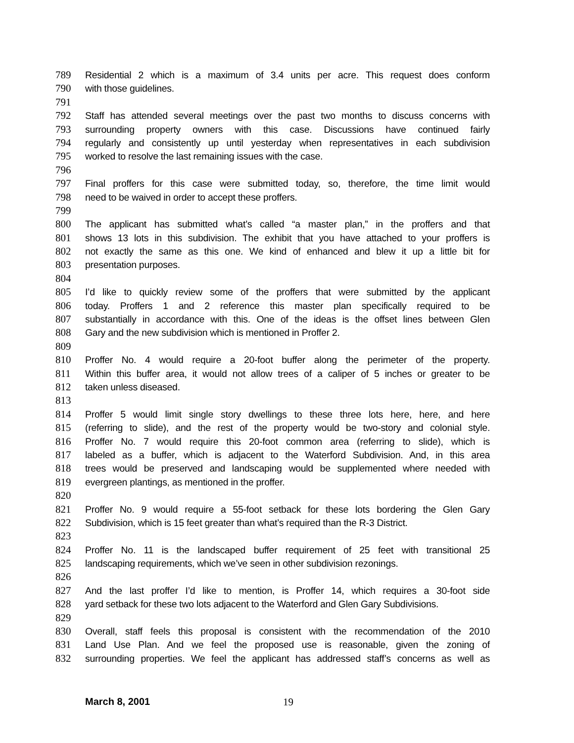789 Residential 2 which is a maximum of 3.4 units per acre. This request does conform
790 with those guidelines.
791
792 Staff has attended several meetings over the past two months to discuss concerns with
793 surrounding property owners with this case. Discussions have continued fairly
794 regularly and consistently up until yesterday when representatives in each subdivision
795 worked to resolve the last remaining issues with the case.
796
797 Final proffers for this case were submitted today, so, therefore, the time limit would
798 need to be waived in order to accept these proffers.
799
800 The applicant has submitted what’s called “a master plan,” in the proffers and that
801 shows 13 lots in this subdivision. The exhibit that you have attached to your proffers is
802 not exactly the same as this one. We kind of enhanced and blew it up a little bit for
803 presentation purposes.
804
805 I’d like to quickly review some of the proffers that were submitted by the applicant
806 today. Proffers 1 and 2 reference this master plan specifically required to be
807 substantially in accordance with this. One of the ideas is the offset lines between Glen
808 Gary and the new subdivision which is mentioned in Proffer 2.
809
810 Proffer No. 4 would require a 20-foot buffer along the perimeter of the property.
811 Within this buffer area, it would not allow trees of a caliper of 5 inches or greater to be
812 taken unless diseased.
813
814 Proffer 5 would limit single story dwellings to these three lots here, here, and here
815 (referring to slide), and the rest of the property would be two-story and colonial style.
816 Proffer No. 7 would require this 20-foot common area (referring to slide), which is
817 labeled as a buffer, which is adjacent to the Waterford Subdivision. And, in this area
818 trees would be preserved and landscaping would be supplemented where needed with
819 evergreen plantings, as mentioned in the proffer.
820
821 Proffer No. 9 would require a 55-foot setback for these lots bordering the Glen Gary
822 Subdivision, which is 15 feet greater than what’s required than the R-3 District.
823
824 Proffer No. 11 is the landscaped buffer requirement of 25 feet with transitional 25
825 landscaping requirements, which we’ve seen in other subdivision rezonings.
826
827 And the last proffer I’d like to mention, is Proffer 14, which requires a 30-foot side
828 yard setback for these two lots adjacent to the Waterford and Glen Gary Subdivisions.
829
830 Overall, staff feels this proposal is consistent with the recommendation of the 2010
831 Land Use Plan. And we feel the proposed use is reasonable, given the zoning of
832 surrounding properties. We feel the applicant has addressed staff’s concerns as well as
March 8, 2001 19